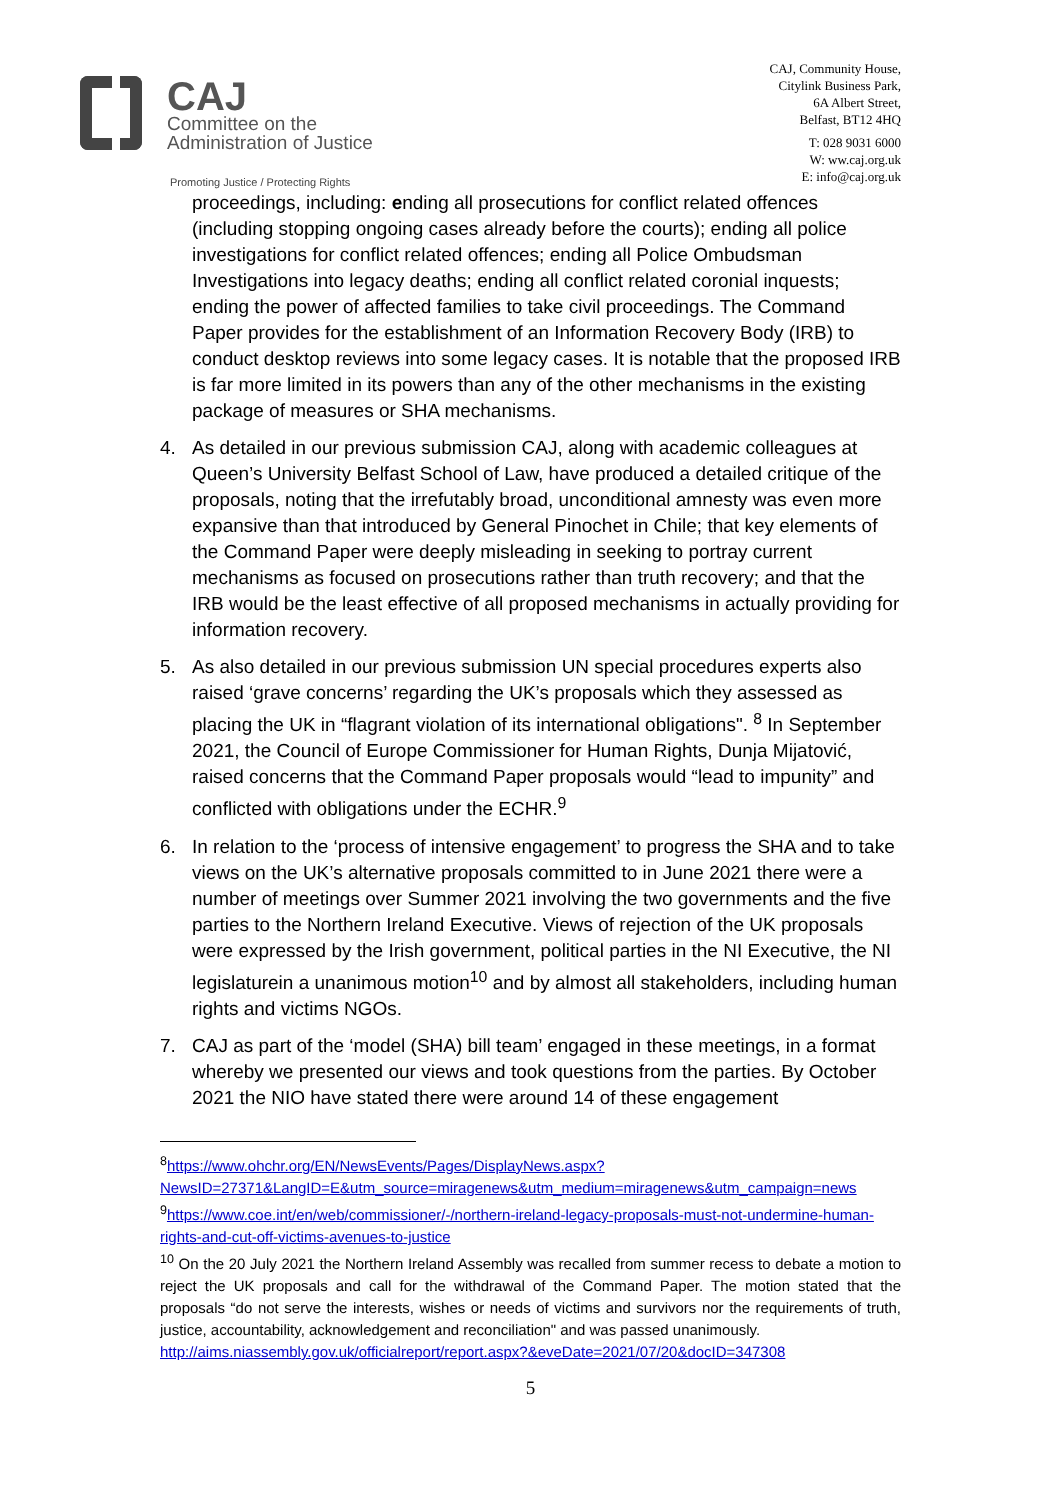CAJ
Committee on the
Administration of Justice
Promoting Justice / Protecting Rights
CAJ, Community House,
Citylink Business Park,
6A Albert Street,
Belfast, BT12 4HQ
T: 028 9031 6000
W: ww.caj.org.uk
E: info@caj.org.uk
proceedings, including: ending all prosecutions for conflict related offences (including stopping ongoing cases already before the courts); ending all police investigations for conflict related offences; ending all Police Ombudsman Investigations into legacy deaths; ending all conflict related coronial inquests; ending the power of affected families to take civil proceedings. The Command Paper provides for the establishment of an Information Recovery Body (IRB) to conduct desktop reviews into some legacy cases. It is notable that the proposed IRB is far more limited in its powers than any of the other mechanisms in the existing package of measures or SHA mechanisms.
4. As detailed in our previous submission CAJ, along with academic colleagues at Queen’s University Belfast School of Law, have produced a detailed critique of the proposals, noting that the irrefutably broad, unconditional amnesty was even more expansive than that introduced by General Pinochet in Chile; that key elements of the Command Paper were deeply misleading in seeking to portray current mechanisms as focused on prosecutions rather than truth recovery; and that the IRB would be the least effective of all proposed mechanisms in actually providing for information recovery.
5. As also detailed in our previous submission UN special procedures experts also raised ‘grave concerns’ regarding the UK’s proposals which they assessed as placing the UK in “flagrant violation of its international obligations". <sup>8</sup> In September 2021, the Council of Europe Commissioner for Human Rights, Dunja Mijatović, raised concerns that the Command Paper proposals would “lead to impunity” and conflicted with obligations under the ECHR.<sup>9</sup>
6. In relation to the ‘process of intensive engagement’ to progress the SHA and to take views on the UK’s alternative proposals committed to in June 2021 there were a number of meetings over Summer 2021 involving the two governments and the five parties to the Northern Ireland Executive. Views of rejection of the UK proposals were expressed by the Irish government, political parties in the NI Executive, the NI legislaturein a unanimous motion<sup>10</sup> and by almost all stakeholders, including human rights and victims NGOs.
7. CAJ as part of the ‘model (SHA) bill team’ engaged in these meetings, in a format whereby we presented our views and took questions from the parties. By October 2021 the NIO have stated there were around 14 of these engagement
<sup>8</sup> https://www.ohchr.org/EN/NewsEvents/Pages/DisplayNews.aspx?NewsID=27371&LangID=E&utm_source=miragenews&utm_medium=miragenews&utm_campaign=news
<sup>9</sup> https://www.coe.int/en/web/commissioner/-/northern-ireland-legacy-proposals-must-not-undermine-human-rights-and-cut-off-victims-avenues-to-justice
<sup>10</sup> On the 20 July 2021 the Northern Ireland Assembly was recalled from summer recess to debate a motion to reject the UK proposals and call for the withdrawal of the Command Paper. The motion stated that the proposals “do not serve the interests, wishes or needs of victims and survivors nor the requirements of truth, justice, accountability, acknowledgement and reconciliation" and was passed unanimously.
http://aims.niassembly.gov.uk/officialreport/report.aspx?&eveDate=2021/07/20&docID=347308
5